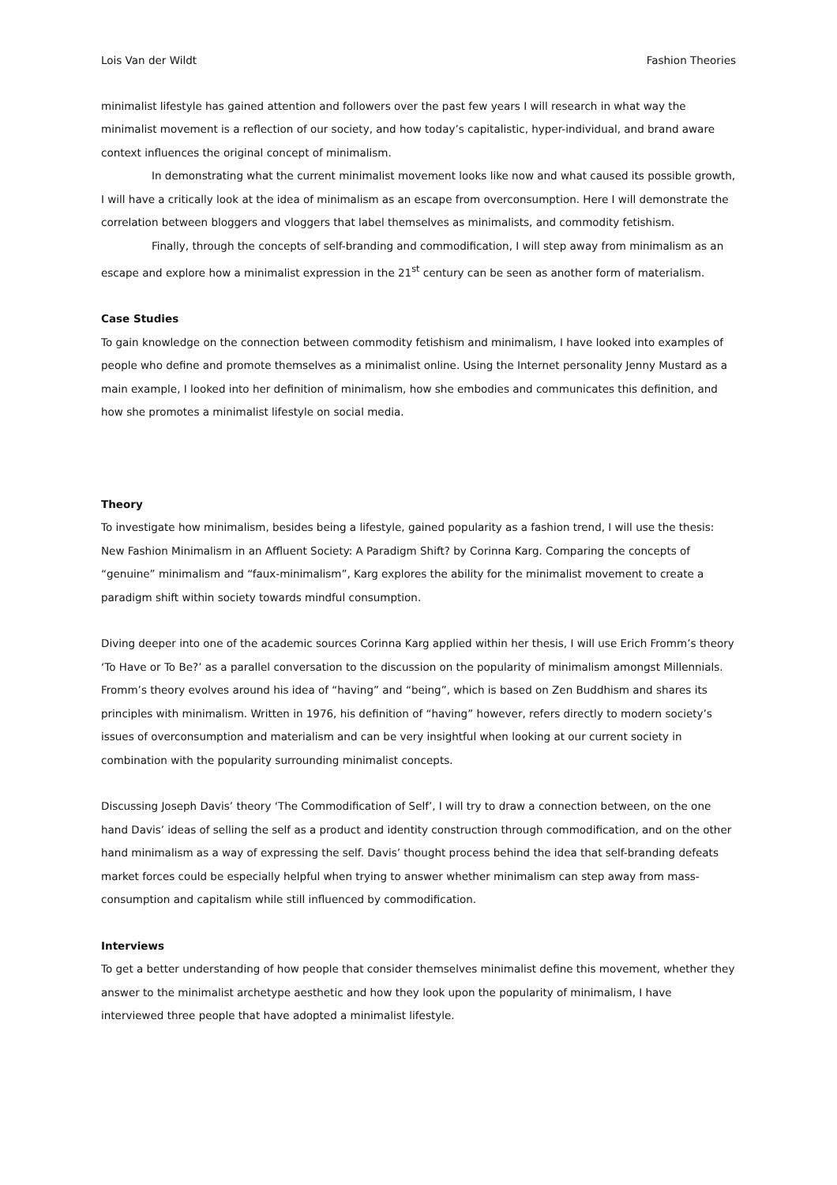Lois Van der Wildt Fashion Theories
minimalist lifestyle has gained attention and followers over the past few years I will research in what way the minimalist movement is a reflection of our society, and how today’s capitalistic, hyper-individual, and brand aware context influences the original concept of minimalism.
In demonstrating what the current minimalist movement looks like now and what caused its possible growth, I will have a critically look at the idea of minimalism as an escape from overconsumption. Here I will demonstrate the correlation between bloggers and vloggers that label themselves as minimalists, and commodity fetishism.
Finally, through the concepts of self-branding and commodification, I will step away from minimalism as an escape and explore how a minimalist expression in the 21<sup>st</sup> century can be seen as another form of materialism.
Case Studies
To gain knowledge on the connection between commodity fetishism and minimalism, I have looked into examples of people who define and promote themselves as a minimalist online. Using the Internet personality Jenny Mustard as a main example, I looked into her definition of minimalism, how she embodies and communicates this definition, and how she promotes a minimalist lifestyle on social media.
Theory
To investigate how minimalism, besides being a lifestyle, gained popularity as a fashion trend, I will use the thesis: New Fashion Minimalism in an Affluent Society: A Paradigm Shift? by Corinna Karg. Comparing the concepts of “genuine” minimalism and “faux-minimalism”, Karg explores the ability for the minimalist movement to create a paradigm shift within society towards mindful consumption.
Diving deeper into one of the academic sources Corinna Karg applied within her thesis, I will use Erich Fromm’s theory ‘To Have or To Be?’ as a parallel conversation to the discussion on the popularity of minimalism amongst Millennials. Fromm’s theory evolves around his idea of “having” and “being”, which is based on Zen Buddhism and shares its principles with minimalism. Written in 1976, his definition of “having” however, refers directly to modern society’s issues of overconsumption and materialism and can be very insightful when looking at our current society in combination with the popularity surrounding minimalist concepts.
Discussing Joseph Davis’ theory ‘The Commodification of Self’, I will try to draw a connection between, on the one hand Davis’ ideas of selling the self as a product and identity construction through commodification, and on the other hand minimalism as a way of expressing the self. Davis’ thought process behind the idea that self-branding defeats market forces could be especially helpful when trying to answer whether minimalism can step away from mass-consumption and capitalism while still influenced by commodification.
Interviews
To get a better understanding of how people that consider themselves minimalist define this movement, whether they answer to the minimalist archetype aesthetic and how they look upon the popularity of minimalism, I have interviewed three people that have adopted a minimalist lifestyle.